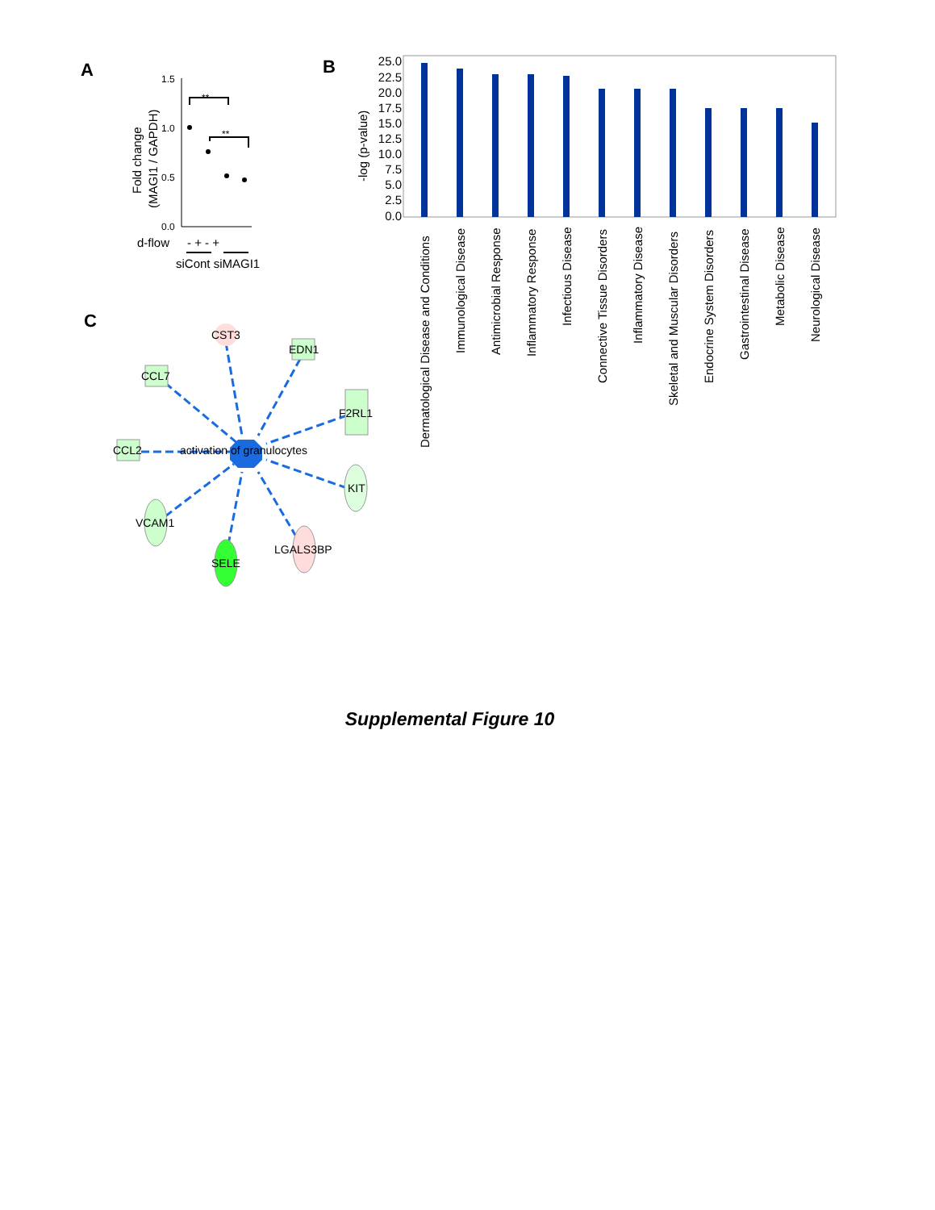A
B
C
1.5
1.0
0.5
0.0
Fold change
(MAGI1 / GAPDH)
**
**
d-flow
- + - +
siCont siMAGI1
-log (p-value)
25.0
22.5
20.0
17.5
15.0
12.5
10.0
7.5
5.0
2.5
0.0
Dermatological Disease and Conditions
Immunological Disease
Antimicrobial Response
Inflammatory Response
Infectious Disease
Connective Tissue Disorders
Inflammatory Disease
Skeletal and Muscular Disorders
Endocrine System Disorders
Gastrointestinal Disease
Metabolic Disease
Neurological Disease
CST3
EDN1
CCL7
F2RL1
CCL2
activation of granulocytes
KIT
VCAM1
SELE
LGALS3BP
Supplemental Figure 10